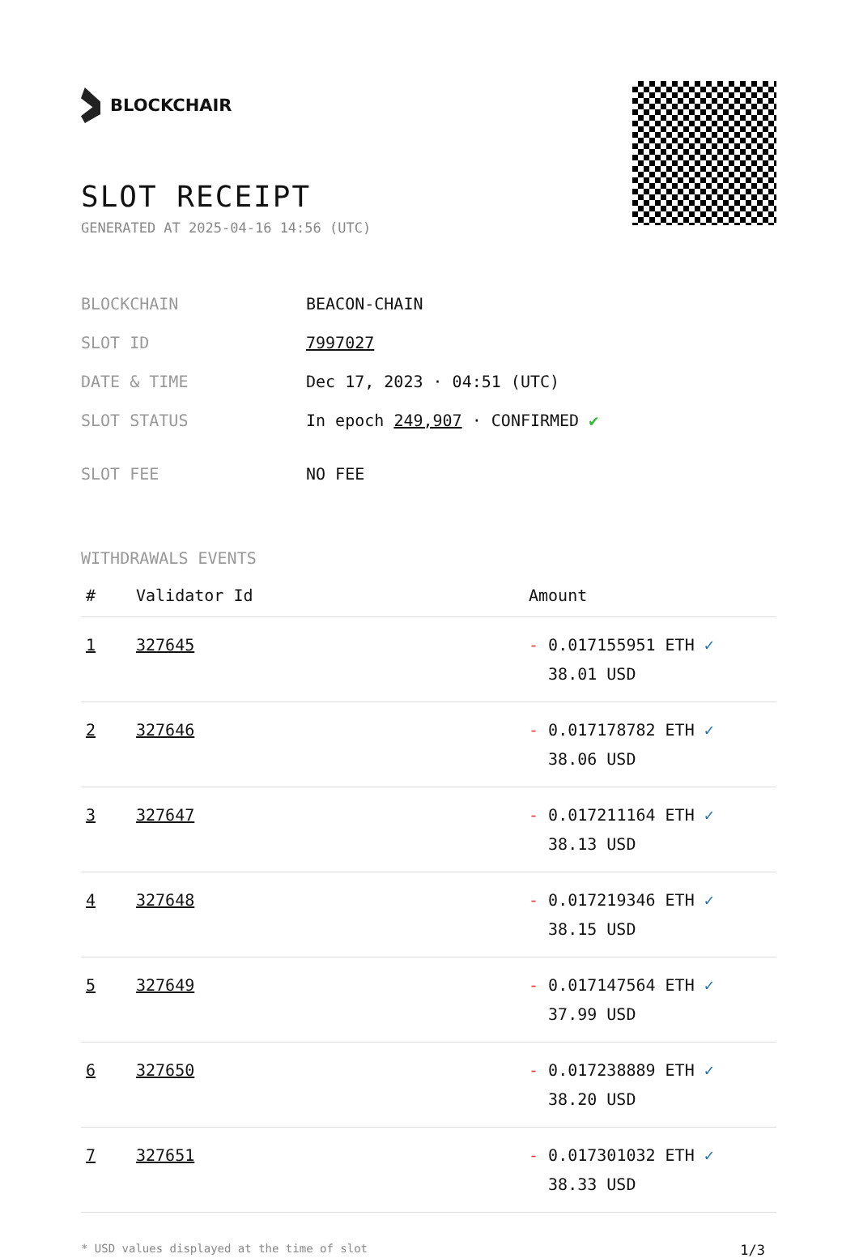BLOCKCHAIR
SLOT RECEIPT
GENERATED AT 2025-04-16 14:56 (UTC)
| BLOCKCHAIN | BEACON-CHAIN |
| SLOT ID | 7997027 |
| DATE & TIME | Dec 17, 2023 · 04:51 (UTC) |
| SLOT STATUS | In epoch 249,907 · CONFIRMED ✔ |
| SLOT FEE | NO FEE |
WITHDRAWALS EVENTS
| # | Validator Id | Amount |
| --- | --- | --- |
| 1 | 327645 | - 0.017155951 ETH ✓ 38.01 USD |
| 2 | 327646 | - 0.017178782 ETH ✓ 38.06 USD |
| 3 | 327647 | - 0.017211164 ETH ✓ 38.13 USD |
| 4 | 327648 | - 0.017219346 ETH ✓ 38.15 USD |
| 5 | 327649 | - 0.017147564 ETH ✓ 37.99 USD |
| 6 | 327650 | - 0.017238889 ETH ✓ 38.20 USD |
| 7 | 327651 | - 0.017301032 ETH ✓ 38.33 USD |
* USD values displayed at the time of slot 1/3